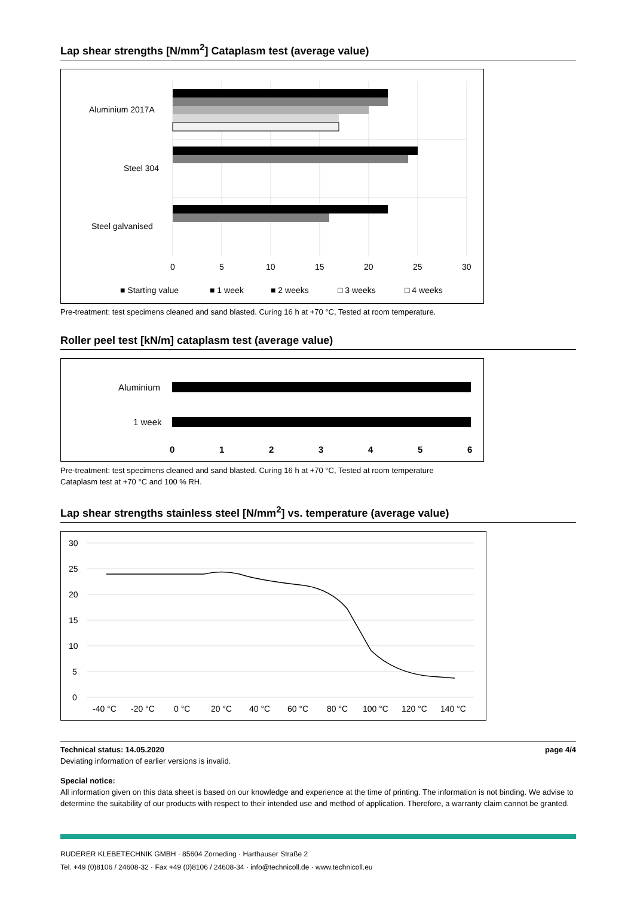Lap shear strengths [N/mm<sup>2</sup>] Cataplasm test (average value)
Aluminium 2017A
Steel 304
Steel galvanised
0
5
10
15
20
25
30
■ Starting value
■ 1 week
■ 2 weeks
□ 3 weeks
□ 4 weeks
Pre-treatment: test specimens cleaned and sand blasted. Curing 16 h at +70 °C, Tested at room temperature.
Roller peel test [kN/m] cataplasm test (average value)
Aluminium
1 week
0
1
2
3
4
5
6
Pre-treatment: test specimens cleaned and sand blasted. Curing 16 h at +70 °C, Tested at room temperature
Cataplasm test at +70 °C and 100 % RH.
Lap shear strengths stainless steel [N/mm<sup>2</sup>] vs. temperature (average value)
30
25
20
15
10
5
0
-40 °C
-20 °C
0 °C
20 °C
40 °C
60 °C
80 °C
100 °C
120 °C
140 °C
Technical status: 14.05.2020 page 4/4
Deviating information of earlier versions is invalid.
Special notice:
All information given on this data sheet is based on our knowledge and experience at the time of printing. The information is not binding. We advise to determine the suitability of our products with respect to their intended use and method of application. Therefore, a warranty claim cannot be granted.
RUDERER KLEBETECHNIK GMBH · 85604 Zorneding · Harthauser Straße 2
Tel. +49 (0)8106 / 24608-32 · Fax +49 (0)8106 / 24608-34 · info@technicoll.de · www.technicoll.eu